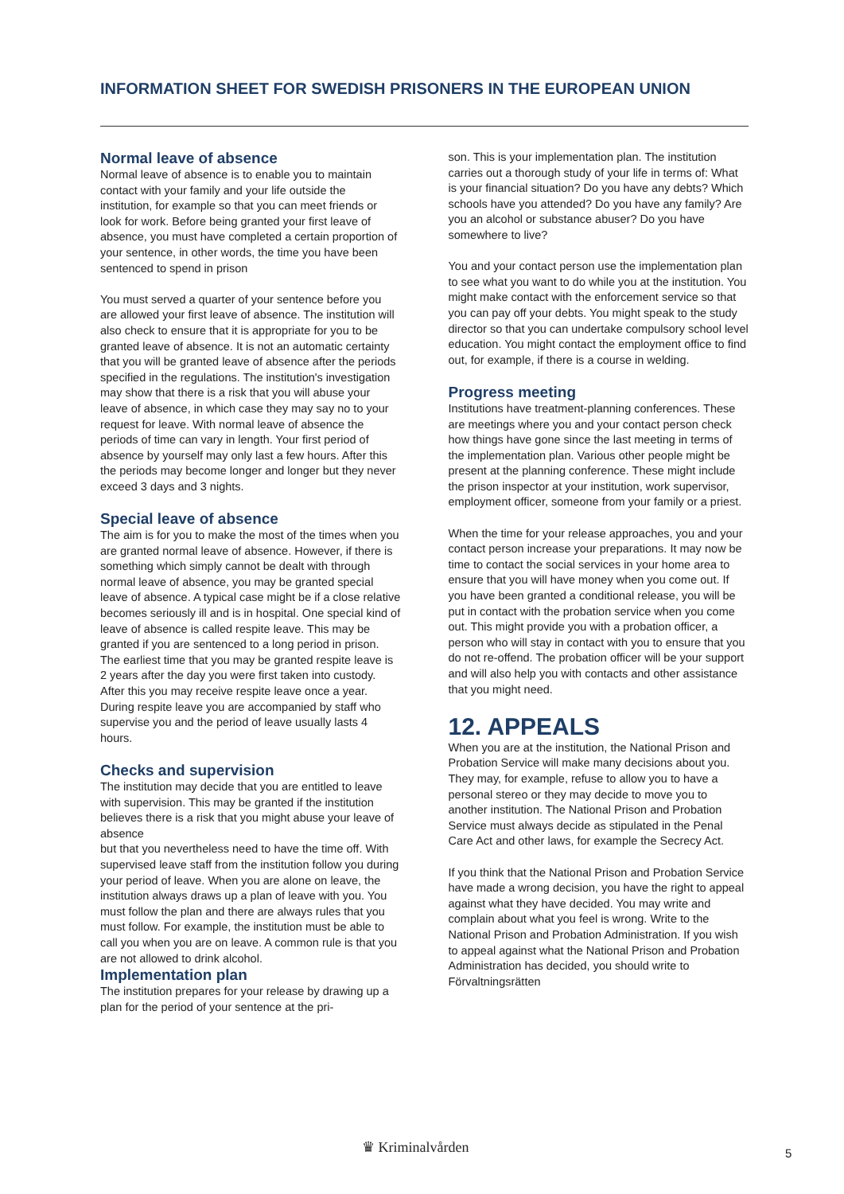INFORMATION SHEET FOR SWEDISH PRISONERS IN THE EUROPEAN UNION
Normal leave of absence
Normal leave of absence is to enable you to maintain contact with your family and your life outside the institution, for example so that you can meet friends or look for work. Before being granted your first leave of absence, you must have completed a certain proportion of your sentence, in other words, the time you have been sentenced to spend in prison
You must served a quarter of your sentence before you are allowed your first leave of absence. The institution will also check to ensure that it is appropriate for you to be granted leave of absence. It is not an automatic certainty that you will be granted leave of absence after the periods specified in the regulations. The institution's investigation may show that there is a risk that you will abuse your leave of absence, in which case they may say no to your request for leave. With normal leave of absence the periods of time can vary in length. Your first period of absence by yourself may only last a few hours. After this the periods may become longer and longer but they never exceed 3 days and 3 nights.
Special leave of absence
The aim is for you to make the most of the times when you are granted normal leave of absence. However, if there is something which simply cannot be dealt with through normal leave of absence, you may be granted special leave of absence. A typical case might be if a close relative becomes seriously ill and is in hospital. One special kind of leave of absence is called respite leave. This may be granted if you are sentenced to a long period in prison. The earliest time that you may be granted respite leave is 2 years after the day you were first taken into custody. After this you may receive respite leave once a year. During respite leave you are accompanied by staff who supervise you and the period of leave usually lasts 4 hours.
Checks and supervision
The institution may decide that you are entitled to leave with supervision. This may be granted if the institution believes there is a risk that you might abuse your leave of absence
but that you nevertheless need to have the time off. With supervised leave staff from the institution follow you during your period of leave. When you are alone on leave, the institution always draws up a plan of leave with you. You must follow the plan and there are always rules that you must follow. For example, the institution must be able to call you when you are on leave. A common rule is that you are not allowed to drink alcohol.
Implementation plan
The institution prepares for your release by drawing up a plan for the period of your sentence at the pri-
son. This is your implementation plan. The institution carries out a thorough study of your life in terms of: What is your financial situation? Do you have any debts? Which schools have you attended? Do you have any family? Are you an alcohol or substance abuser? Do you have somewhere to live?
You and your contact person use the implementation plan to see what you want to do while you at the institution. You might make contact with the enforcement service so that you can pay off your debts. You might speak to the study director so that you can undertake compulsory school level education. You might contact the employment office to find out, for example, if there is a course in welding.
Progress meeting
Institutions have treatment-planning conferences. These are meetings where you and your contact person check how things have gone since the last meeting in terms of the implementation plan. Various other people might be present at the planning conference. These might include the prison inspector at your institution, work supervisor, employment officer, someone from your family or a priest.
When the time for your release approaches, you and your contact person increase your preparations. It may now be time to contact the social services in your home area to ensure that you will have money when you come out. If you have been granted a conditional release, you will be put in contact with the probation service when you come out. This might provide you with a probation officer, a person who will stay in contact with you to ensure that you do not re-offend. The probation officer will be your support and will also help you with contacts and other assistance that you might need.
12. APPEALS
When you are at the institution, the National Prison and Probation Service will make many decisions about you. They may, for example, refuse to allow you to have a personal stereo or they may decide to move you to another institution. The National Prison and Probation Service must always decide as stipulated in the Penal Care Act and other laws, for example the Secrecy Act.
If you think that the National Prison and Probation Service have made a wrong decision, you have the right to appeal against what they have decided. You may write and complain about what you feel is wrong. Write to the National Prison and Probation Administration. If you wish to appeal against what the National Prison and Probation Administration has decided, you should write to Förvaltningsrätten
♛ Kriminalvården 5